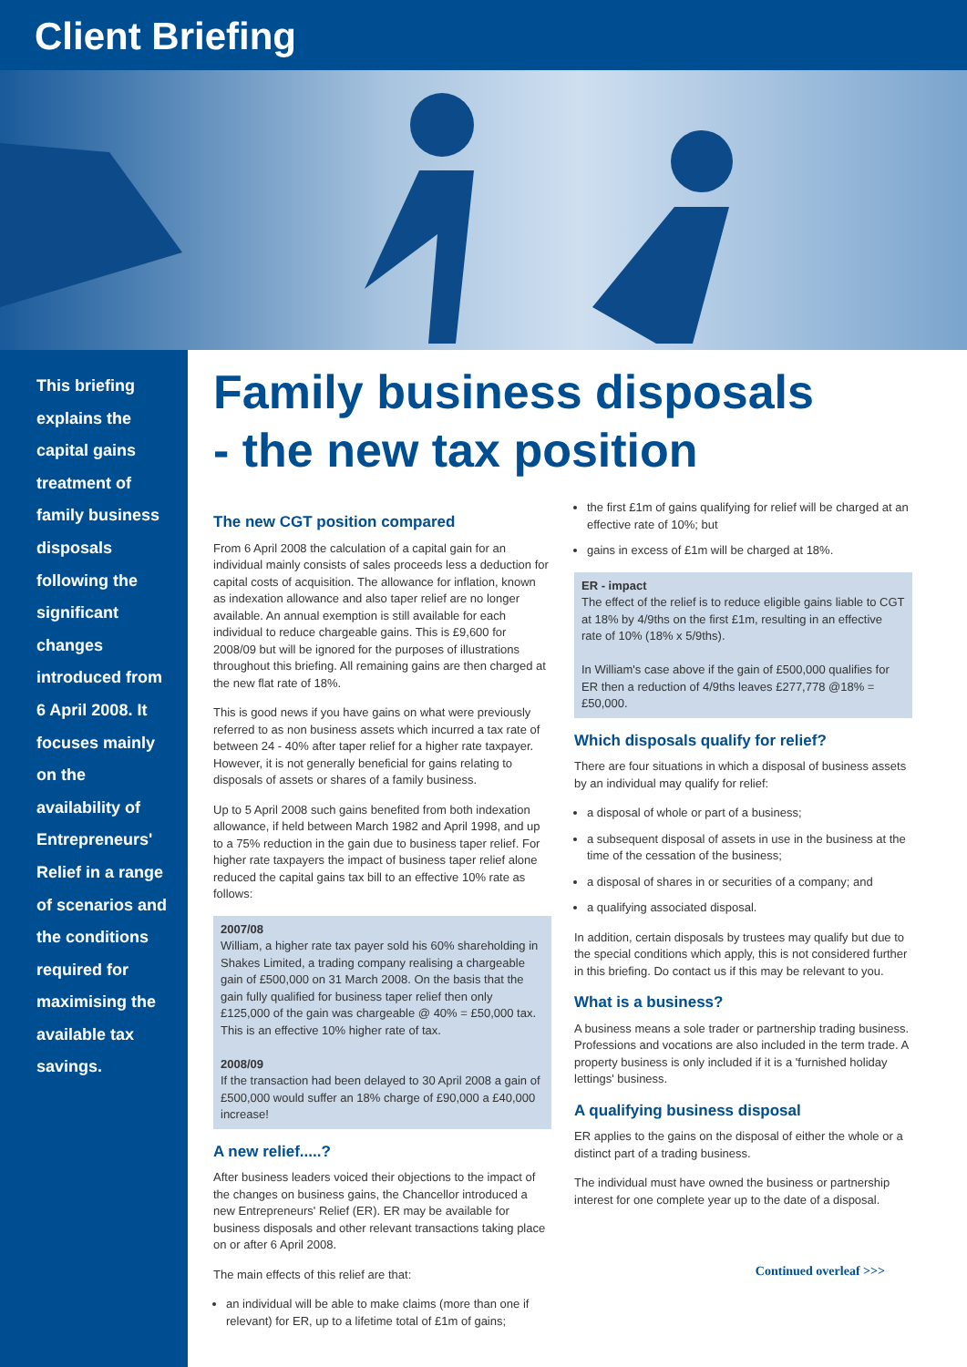Client Briefing
This briefing explains the capital gains treatment of family business disposals following the significant changes introduced from 6 April 2008. It focuses mainly on the availability of Entrepreneurs' Relief in a range of scenarios and the conditions required for maximising the available tax savings.
Family business disposals
- the new tax position
The new CGT position compared
From 6 April 2008 the calculation of a capital gain for an individual mainly consists of sales proceeds less a deduction for capital costs of acquisition. The allowance for inflation, known as indexation allowance and also taper relief are no longer available. An annual exemption is still available for each individual to reduce chargeable gains. This is £9,600 for 2008/09 but will be ignored for the purposes of illustrations throughout this briefing. All remaining gains are then charged at the new flat rate of 18%.
This is good news if you have gains on what were previously referred to as non business assets which incurred a tax rate of between 24 - 40% after taper relief for a higher rate taxpayer. However, it is not generally beneficial for gains relating to disposals of assets or shares of a family business.
Up to 5 April 2008 such gains benefited from both indexation allowance, if held between March 1982 and April 1998, and up to a 75% reduction in the gain due to business taper relief. For higher rate taxpayers the impact of business taper relief alone reduced the capital gains tax bill to an effective 10% rate as follows:
2007/08
William, a higher rate tax payer sold his 60% shareholding in Shakes Limited, a trading company realising a chargeable gain of £500,000 on 31 March 2008. On the basis that the gain fully qualified for business taper relief then only £125,000 of the gain was chargeable @ 40% = £50,000 tax. This is an effective 10% higher rate of tax.
2008/09
If the transaction had been delayed to 30 April 2008 a gain of £500,000 would suffer an 18% charge of £90,000 a £40,000 increase!
A new relief.....?
After business leaders voiced their objections to the impact of the changes on business gains, the Chancellor introduced a new Entrepreneurs' Relief (ER). ER may be available for business disposals and other relevant transactions taking place on or after 6 April 2008.
The main effects of this relief are that:
an individual will be able to make claims (more than one if relevant) for ER, up to a lifetime total of £1m of gains;
the first £1m of gains qualifying for relief will be charged at an effective rate of 10%; but
gains in excess of £1m will be charged at 18%.
ER - impact
The effect of the relief is to reduce eligible gains liable to CGT at 18% by 4/9ths on the first £1m, resulting in an effective rate of 10% (18% x 5/9ths).
In William's case above if the gain of £500,000 qualifies for ER then a reduction of 4/9ths leaves £277,778 @18% = £50,000.
Which disposals qualify for relief?
There are four situations in which a disposal of business assets by an individual may qualify for relief:
a disposal of whole or part of a business;
a subsequent disposal of assets in use in the business at the time of the cessation of the business;
a disposal of shares in or securities of a company; and
a qualifying associated disposal.
In addition, certain disposals by trustees may qualify but due to the special conditions which apply, this is not considered further in this briefing. Do contact us if this may be relevant to you.
What is a business?
A business means a sole trader or partnership trading business. Professions and vocations are also included in the term trade. A property business is only included if it is a 'furnished holiday lettings' business.
A qualifying business disposal
ER applies to the gains on the disposal of either the whole or a distinct part of a trading business.
The individual must have owned the business or partnership interest for one complete year up to the date of a disposal.
Continued overleaf >>>